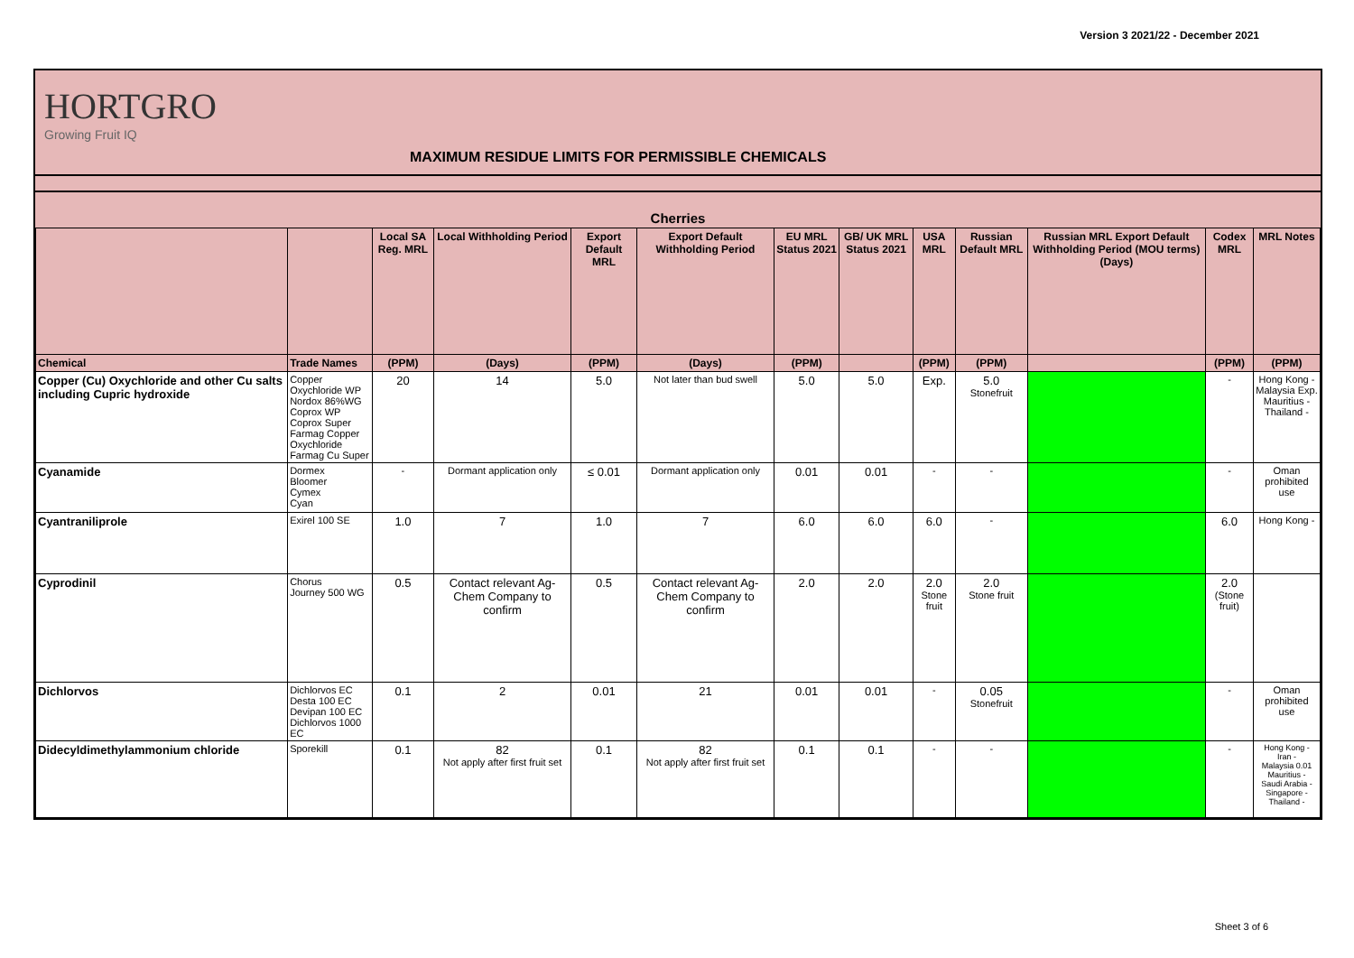Version 3 2021/22 - December 2021
HORTGRO
Growing Fruit IQ
MAXIMUM RESIDUE LIMITS FOR PERMISSIBLE CHEMICALS
| Cherries | | | | | | | | | | | | |
| --- | --- | --- | --- | --- | --- | --- | --- | --- | --- | --- | --- | --- |
| | | Local SA Reg. MRL | Local Withholding Period | Export Default MRL | Export Default Withholding Period | EU MRL Status 2021 | GB/ UK MRL Status 2021 | USA MRL | Russian Default MRL | Russian MRL Export Default Withholding Period (MOU terms) (Days) | Codex MRL | MRL Notes |
| Chemical | Trade Names | (PPM) | (Days) | (PPM) | (Days) | (PPM) | | (PPM) | (PPM) | | (PPM) | (PPM) |
| Copper (Cu) Oxychloride and other Cu salts including Cupric hydroxide | Copper Oxychloride WP Nordox 86%WG Coprox WP Coprox Super Farmag Copper Oxychloride Farmag Cu Super | 20 | 14 | 5.0 | Not later than bud swell | 5.0 | 5.0 | Exp. | 5.0 Stonefruit | | - | Hong Kong - Malaysia Exp. Mauritius - Thailand - |
| Cyanamide | Dormex Bloomer Cymex Cyan | - | Dormant application only | ≤ 0.01 | Dormant application only | 0.01 | 0.01 | - | - | | - | Oman prohibited use |
| Cyantraniliprole | Exirel 100 SE | 1.0 | 7 | 1.0 | 7 | 6.0 | 6.0 | 6.0 | - | | 6.0 | Hong Kong - |
| Cyprodinil | Chorus Journey 500 WG | 0.5 | Contact relevant Ag-Chem Company to confirm | 0.5 | Contact relevant Ag-Chem Company to confirm | 2.0 | 2.0 | 2.0 Stone fruit | 2.0 Stone fruit | | 2.0 (Stone fruit) | |
| Dichlorvos | Dichlorvos EC Desta 100 EC Devipan 100 EC Dichlorvos 1000 EC | 0.1 | 2 | 0.01 | 21 | 0.01 | 0.01 | - | 0.05 Stonefruit | | - | Oman prohibited use |
| Didecyldimethylammonium chloride | Sporekill | 0.1 | 82 Not apply after first fruit set | 0.1 | 82 Not apply after first fruit set | 0.1 | 0.1 | - | - | | - | Hong Kong - Iran - Malaysia 0.01 Mauritius - Saudi Arabia - Singapore - Thailand - |
Sheet 3 of 6